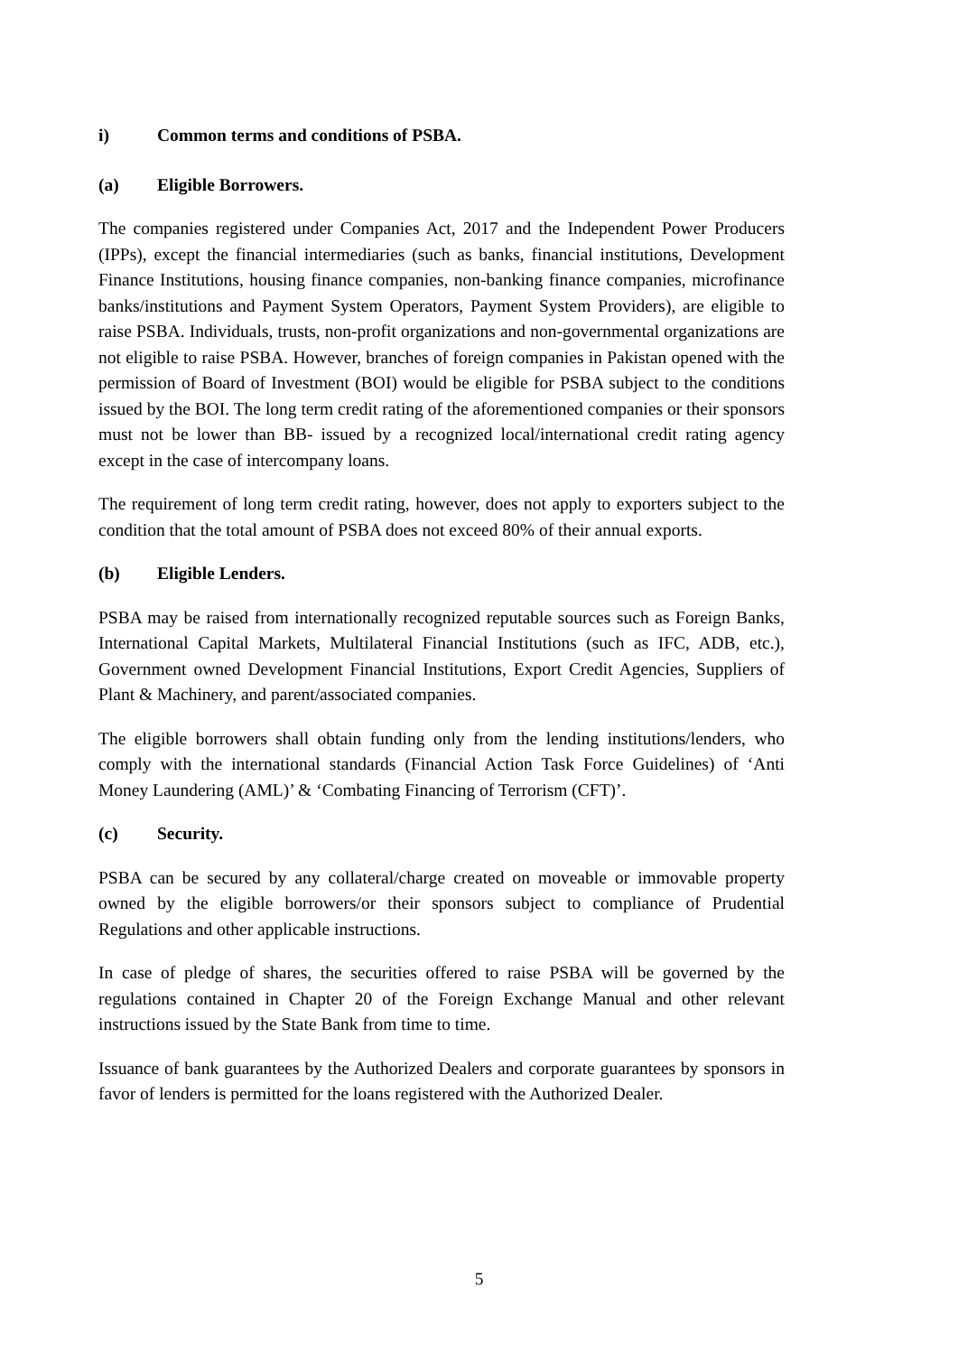i) Common terms and conditions of PSBA.
(a) Eligible Borrowers.
The companies registered under Companies Act, 2017 and the Independent Power Producers (IPPs), except the financial intermediaries (such as banks, financial institutions, Development Finance Institutions, housing finance companies, non-banking finance companies, microfinance banks/institutions and Payment System Operators, Payment System Providers), are eligible to raise PSBA. Individuals, trusts, non-profit organizations and non-governmental organizations are not eligible to raise PSBA. However, branches of foreign companies in Pakistan opened with the permission of Board of Investment (BOI) would be eligible for PSBA subject to the conditions issued by the BOI. The long term credit rating of the aforementioned companies or their sponsors must not be lower than BB- issued by a recognized local/international credit rating agency except in the case of intercompany loans.
The requirement of long term credit rating, however, does not apply to exporters subject to the condition that the total amount of PSBA does not exceed 80% of their annual exports.
(b) Eligible Lenders.
PSBA may be raised from internationally recognized reputable sources such as Foreign Banks, International Capital Markets, Multilateral Financial Institutions (such as IFC, ADB, etc.), Government owned Development Financial Institutions, Export Credit Agencies, Suppliers of Plant & Machinery, and parent/associated companies.
The eligible borrowers shall obtain funding only from the lending institutions/lenders, who comply with the international standards (Financial Action Task Force Guidelines) of ‘Anti Money Laundering (AML)’ & ‘Combating Financing of Terrorism (CFT)’.
(c) Security.
PSBA can be secured by any collateral/charge created on moveable or immovable property owned by the eligible borrowers/or their sponsors subject to compliance of Prudential Regulations and other applicable instructions.
In case of pledge of shares, the securities offered to raise PSBA will be governed by the regulations contained in Chapter 20 of the Foreign Exchange Manual and other relevant instructions issued by the State Bank from time to time.
Issuance of bank guarantees by the Authorized Dealers and corporate guarantees by sponsors in favor of lenders is permitted for the loans registered with the Authorized Dealer.
5